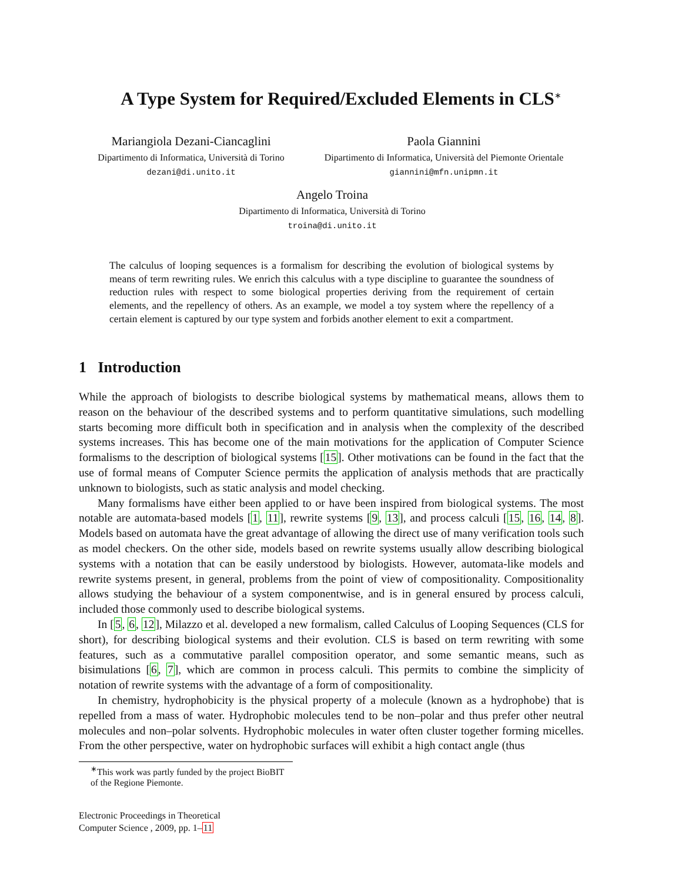A Type System for Required/Excluded Elements in CLS<sup>∗</sup>
Mariangiola Dezani-Ciancaglini
Dipartimento di Informatica, Università di Torino
dezani@di.unito.it
Paola Giannini
Dipartimento di Informatica, Università del Piemonte Orientale
giannini@mfn.unipmn.it
Angelo Troina
Dipartimento di Informatica, Università di Torino
troina@di.unito.it
The calculus of looping sequences is a formalism for describing the evolution of biological systems by means of term rewriting rules. We enrich this calculus with a type discipline to guarantee the soundness of reduction rules with respect to some biological properties deriving from the requirement of certain elements, and the repellency of others. As an example, we model a toy system where the repellency of a certain element is captured by our type system and forbids another element to exit a compartment.
1 Introduction
While the approach of biologists to describe biological systems by mathematical means, allows them to reason on the behaviour of the described systems and to perform quantitative simulations, such modelling starts becoming more difficult both in specification and in analysis when the complexity of the described systems increases. This has become one of the main motivations for the application of Computer Science formalisms to the description of biological systems [15]. Other motivations can be found in the fact that the use of formal means of Computer Science permits the application of analysis methods that are practically unknown to biologists, such as static analysis and model checking.
Many formalisms have either been applied to or have been inspired from biological systems. The most notable are automata-based models [1, 11], rewrite systems [9, 13], and process calculi [15, 16, 14, 8]. Models based on automata have the great advantage of allowing the direct use of many verification tools such as model checkers. On the other side, models based on rewrite systems usually allow describing biological systems with a notation that can be easily understood by biologists. However, automata-like models and rewrite systems present, in general, problems from the point of view of compositionality. Compositionality allows studying the behaviour of a system componentwise, and is in general ensured by process calculi, included those commonly used to describe biological systems.
In [5, 6, 12], Milazzo et al. developed a new formalism, called Calculus of Looping Sequences (CLS for short), for describing biological systems and their evolution. CLS is based on term rewriting with some features, such as a commutative parallel composition operator, and some semantic means, such as bisimulations [6, 7], which are common in process calculi. This permits to combine the simplicity of notation of rewrite systems with the advantage of a form of compositionality.
In chemistry, hydrophobicity is the physical property of a molecule (known as a hydrophobe) that is repelled from a mass of water. Hydrophobic molecules tend to be non–polar and thus prefer other neutral molecules and non–polar solvents. Hydrophobic molecules in water often cluster together forming micelles. From the other perspective, water on hydrophobic surfaces will exhibit a high contact angle (thus
<sup>∗</sup>This work was partly funded by the project BioBIT of the Regione Piemonte.
Electronic Proceedings in Theoretical
Computer Science , 2009, pp. 1–11